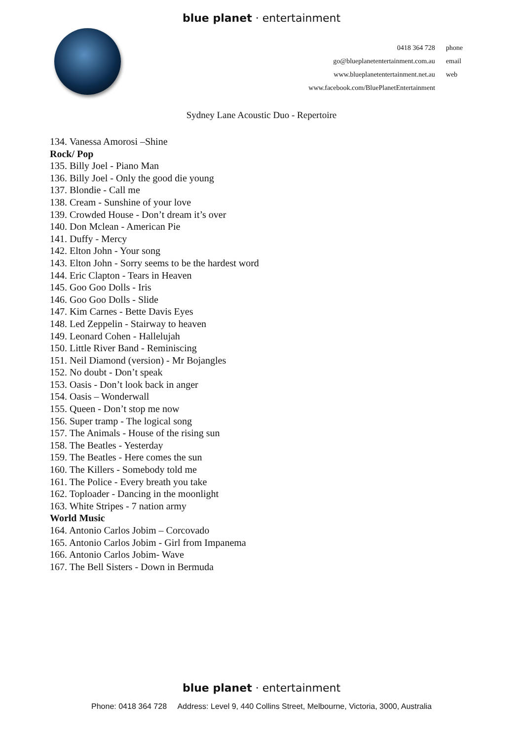blue planet · entertainment
| 0418 364 728 | phone |
| go@blueplanetentertainment.com.au | email |
| www.blueplanetentertainment.net.au | web |
| www.facebook.com/BluePlanetEntertainment | |
Sydney Lane Acoustic Duo - Repertoire
134. Vanessa Amorosi –Shine
Rock/ Pop
135. Billy Joel - Piano Man
136. Billy Joel - Only the good die young
137. Blondie - Call me
138. Cream - Sunshine of your love
139. Crowded House - Don’t dream it’s over
140. Don Mclean - American Pie
141. Duffy - Mercy
142. Elton John - Your song
143. Elton John - Sorry seems to be the hardest word
144. Eric Clapton - Tears in Heaven
145. Goo Goo Dolls - Iris
146. Goo Goo Dolls - Slide
147. Kim Carnes - Bette Davis Eyes
148. Led Zeppelin - Stairway to heaven
149. Leonard Cohen - Hallelujah
150. Little River Band - Reminiscing
151. Neil Diamond (version) - Mr Bojangles
152. No doubt - Don’t speak
153. Oasis - Don’t look back in anger
154. Oasis – Wonderwall
155. Queen - Don’t stop me now
156. Super tramp - The logical song
157. The Animals - House of the rising sun
158. The Beatles - Yesterday
159. The Beatles - Here comes the sun
160. The Killers - Somebody told me
161. The Police - Every breath you take
162. Toploader - Dancing in the moonlight
163. White Stripes - 7 nation army
World Music
164. Antonio Carlos Jobim – Corcovado
165. Antonio Carlos Jobim - Girl from Impanema
166. Antonio Carlos Jobim- Wave
167. The Bell Sisters - Down in Bermuda
blue planet · entertainment
Phone: 0418 364 728 Address: Level 9, 440 Collins Street, Melbourne, Victoria, 3000, Australia